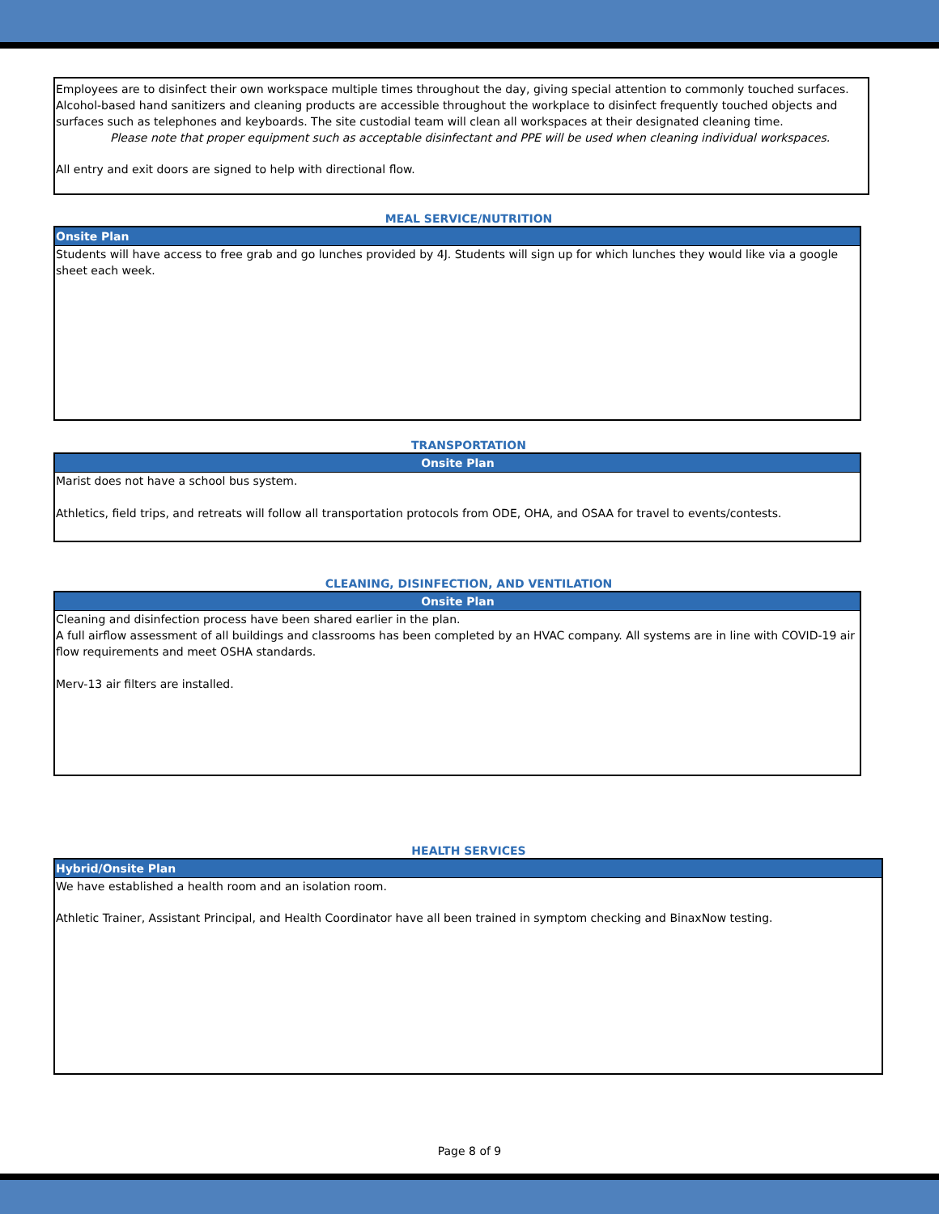Employees are to disinfect their own workspace multiple times throughout the day, giving special attention to commonly touched surfaces. Alcohol-based hand sanitizers and cleaning products are accessible throughout the workplace to disinfect frequently touched objects and surfaces such as telephones and keyboards. The site custodial team will clean all workspaces at their designated cleaning time.
Please note that proper equipment such as acceptable disinfectant and PPE will be used when cleaning individual workspaces.
All entry and exit doors are signed to help with directional flow.
MEAL SERVICE/NUTRITION
Onsite Plan
Students will have access to free grab and go lunches provided by 4J. Students will sign up for which lunches they would like via a google sheet each week.
TRANSPORTATION
Onsite Plan
Marist does not have a school bus system.
Athletics, field trips, and retreats will follow all transportation protocols from ODE, OHA, and OSAA for travel to events/contests.
CLEANING, DISINFECTION, AND VENTILATION
Onsite Plan
Cleaning and disinfection process have been shared earlier in the plan.
A full airflow assessment of all buildings and classrooms has been completed by an HVAC company. All systems are in line with COVID-19 air flow requirements and meet OSHA standards.
Merv-13 air filters are installed.
HEALTH SERVICES
Hybrid/Onsite Plan
We have established a health room and an isolation room.
Athletic Trainer, Assistant Principal, and Health Coordinator have all been trained in symptom checking and BinaxNow testing.
Page 8 of 9